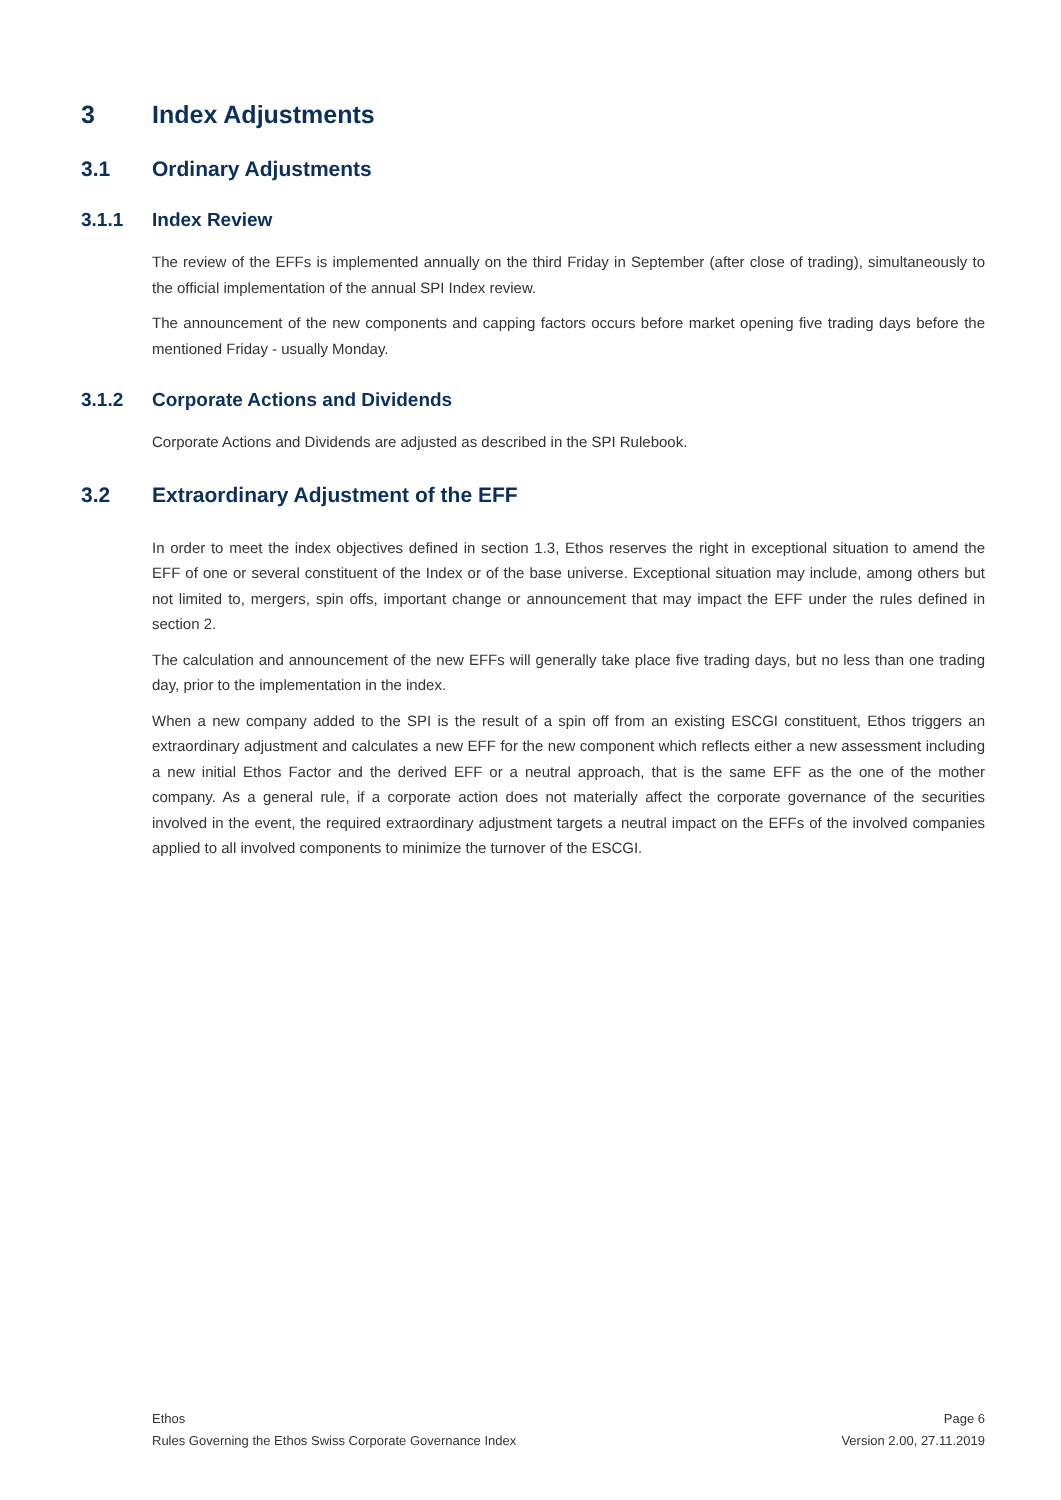3 Index Adjustments
3.1 Ordinary Adjustments
3.1.1 Index Review
The review of the EFFs is implemented annually on the third Friday in September (after close of trading), simultaneously to the official implementation of the annual SPI Index review.
The announcement of the new components and capping factors occurs before market opening five trading days before the mentioned Friday - usually Monday.
3.1.2 Corporate Actions and Dividends
Corporate Actions and Dividends are adjusted as described in the SPI Rulebook.
3.2 Extraordinary Adjustment of the EFF
In order to meet the index objectives defined in section 1.3, Ethos reserves the right in exceptional situation to amend the EFF of one or several constituent of the Index or of the base universe. Exceptional situation may include, among others but not limited to, mergers, spin offs, important change or announcement that may impact the EFF under the rules defined in section 2.
The calculation and announcement of the new EFFs will generally take place five trading days, but no less than one trading day, prior to the implementation in the index.
When a new company added to the SPI is the result of a spin off from an existing ESCGI constituent, Ethos triggers an extraordinary adjustment and calculates a new EFF for the new component which reflects either a new assessment including a new initial Ethos Factor and the derived EFF or a neutral approach, that is the same EFF as the one of the mother company. As a general rule, if a corporate action does not materially affect the corporate governance of the securities involved in the event, the required extraordinary adjustment targets a neutral impact on the EFFs of the involved companies applied to all involved components to minimize the turnover of the ESCGI.
Ethos
Rules Governing the Ethos Swiss Corporate Governance Index
Page 6
Version 2.00, 27.11.2019